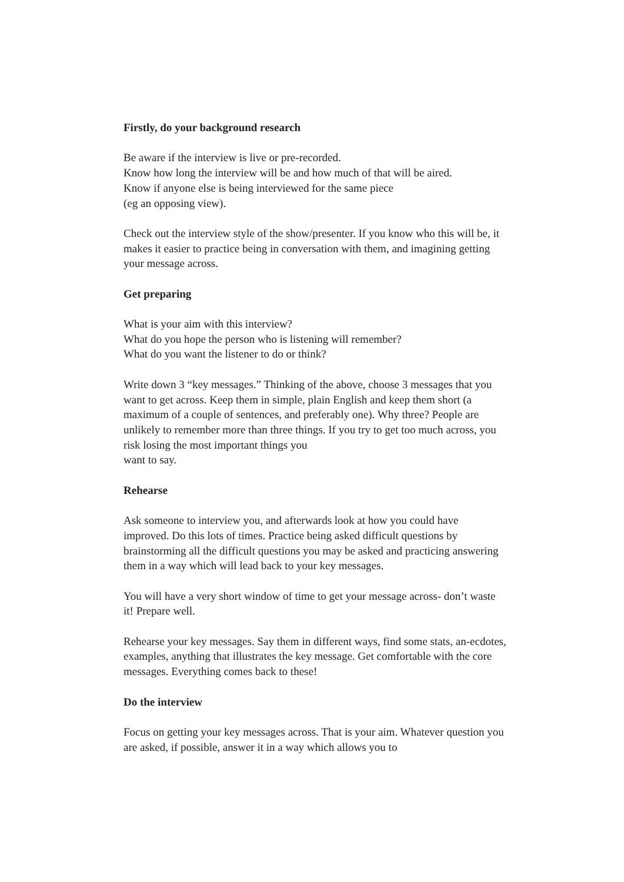Firstly, do your background research
Be aware if the interview is live or pre-recorded.
Know how long the interview will be and how much of that will be aired.
Know if anyone else is being interviewed for the same piece
(eg an opposing view).
Check out the interview style of the show/presenter. If you know who this will be, it makes it easier to practice being in conversation with them, and imagining getting your message across.
Get preparing
What is your aim with this interview?
What do you hope the person who is listening will remember?
What do you want the listener to do or think?
Write down 3 “key messages.” Thinking of the above, choose 3 messages that you want to get across. Keep them in simple, plain English and keep them short (a maximum of a couple of sentences, and preferably one). Why three? People are unlikely to remember more than three things. If you try to get too much across, you risk losing the most important things you
want to say.
Rehearse
Ask someone to interview you, and afterwards look at how you could have improved. Do this lots of times. Practice being asked difficult questions by brainstorming all the difficult questions you may be asked and practicing answering them in a way which will lead back to your key messages.
You will have a very short window of time to get your message across- don’t waste it! Prepare well.
Rehearse your key messages. Say them in different ways, find some stats, an-ecdotes, examples, anything that illustrates the key message. Get comfortable with the core messages. Everything comes back to these!
Do the interview
Focus on getting your key messages across. That is your aim. Whatever question you are asked, if possible, answer it in a way which allows you to